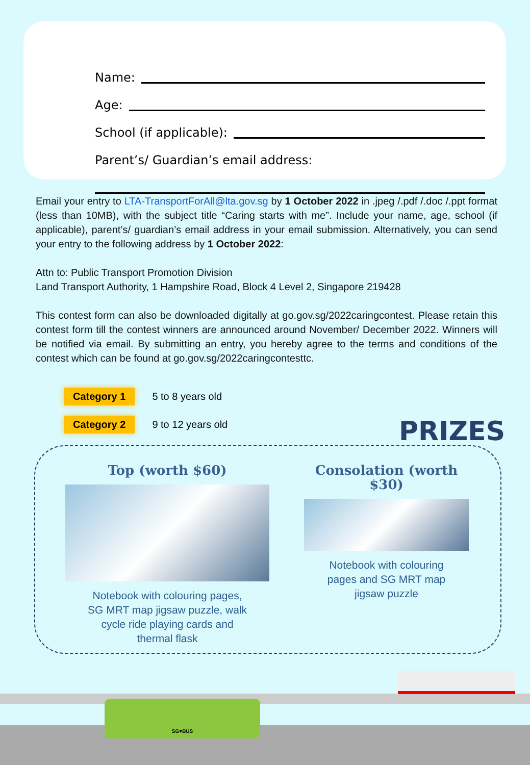Name:
Age:
School (if applicable):
Parent’s/ Guardian’s email address:
Email your entry to LTA-TransportForAll@lta.gov.sg by 1 October 2022 in .jpeg /.pdf /.doc /.ppt format (less than 10MB), with the subject title “Caring starts with me”. Include your name, age, school (if applicable), parent’s/ guardian’s email address in your email submission. Alternatively, you can send your entry to the following address by 1 October 2022:
Attn to: Public Transport Promotion Division
Land Transport Authority, 1 Hampshire Road, Block 4 Level 2, Singapore 219428
This contest form can also be downloaded digitally at go.gov.sg/2022caringcontest. Please retain this contest form till the contest winners are announced around November/ December 2022. Winners will be notified via email. By submitting an entry, you hereby agree to the terms and conditions of the contest which can be found at go.gov.sg/2022caringcontesttc.
Category 1 5 to 8 years old
Category 2 9 to 12 years old
PRIZES
Top (worth $60)
Notebook with colouring pages,
SG MRT map jigsaw puzzle, walk
cycle ride playing cards and
thermal flask
Consolation (worth $30)
Notebook with colouring
pages and SG MRT map
jigsaw puzzle
SG♥BUS